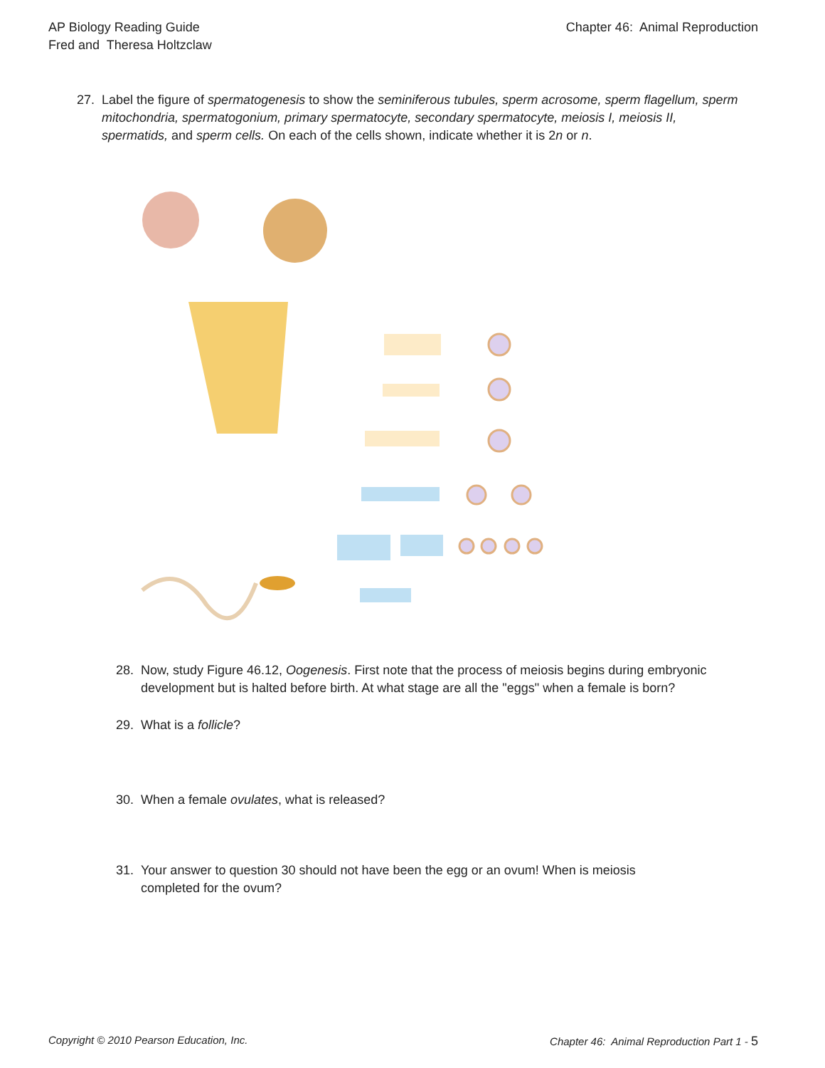AP Biology Reading Guide
Fred and Theresa Holtzclaw
Chapter 46: Animal Reproduction
27. Label the figure of spermatogenesis to show the seminiferous tubules, sperm acrosome, sperm flagellum, sperm mitochondria, spermatogonium, primary spermatocyte, secondary spermatocyte, meiosis I, meiosis II, spermatids, and sperm cells. On each of the cells shown, indicate whether it is 2n or n.
28. Now, study Figure 46.12, Oogenesis. First note that the process of meiosis begins during embryonic development but is halted before birth. At what stage are all the "eggs" when a female is born?
29. What is a follicle?
30. When a female ovulates, what is released?
31. Your answer to question 30 should not have been the egg or an ovum! When is meiosis completed for the ovum?
Copyright © 2010 Pearson Education, Inc.
Chapter 46: Animal Reproduction Part 1 - 5